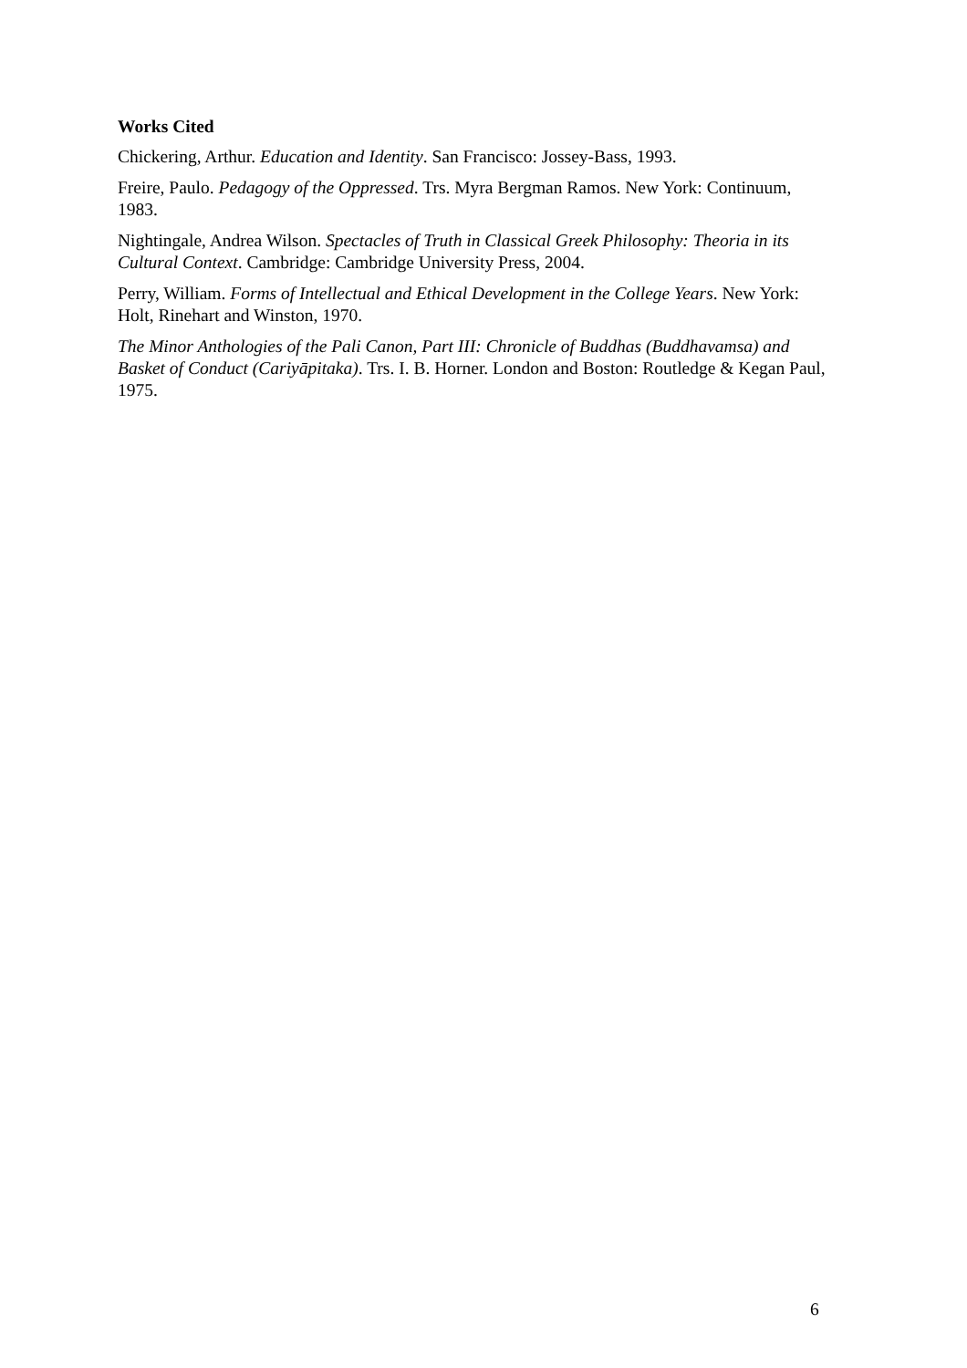Works Cited
Chickering, Arthur. Education and Identity. San Francisco: Jossey-Bass, 1993.
Freire, Paulo. Pedagogy of the Oppressed. Trs. Myra Bergman Ramos. New York: Continuum, 1983.
Nightingale, Andrea Wilson. Spectacles of Truth in Classical Greek Philosophy: Theoria in its Cultural Context. Cambridge: Cambridge University Press, 2004.
Perry, William. Forms of Intellectual and Ethical Development in the College Years. New York: Holt, Rinehart and Winston, 1970.
The Minor Anthologies of the Pali Canon, Part III: Chronicle of Buddhas (Buddhavamsa) and Basket of Conduct (Cariyāpitaka). Trs. I. B. Horner. London and Boston: Routledge & Kegan Paul, 1975.
6